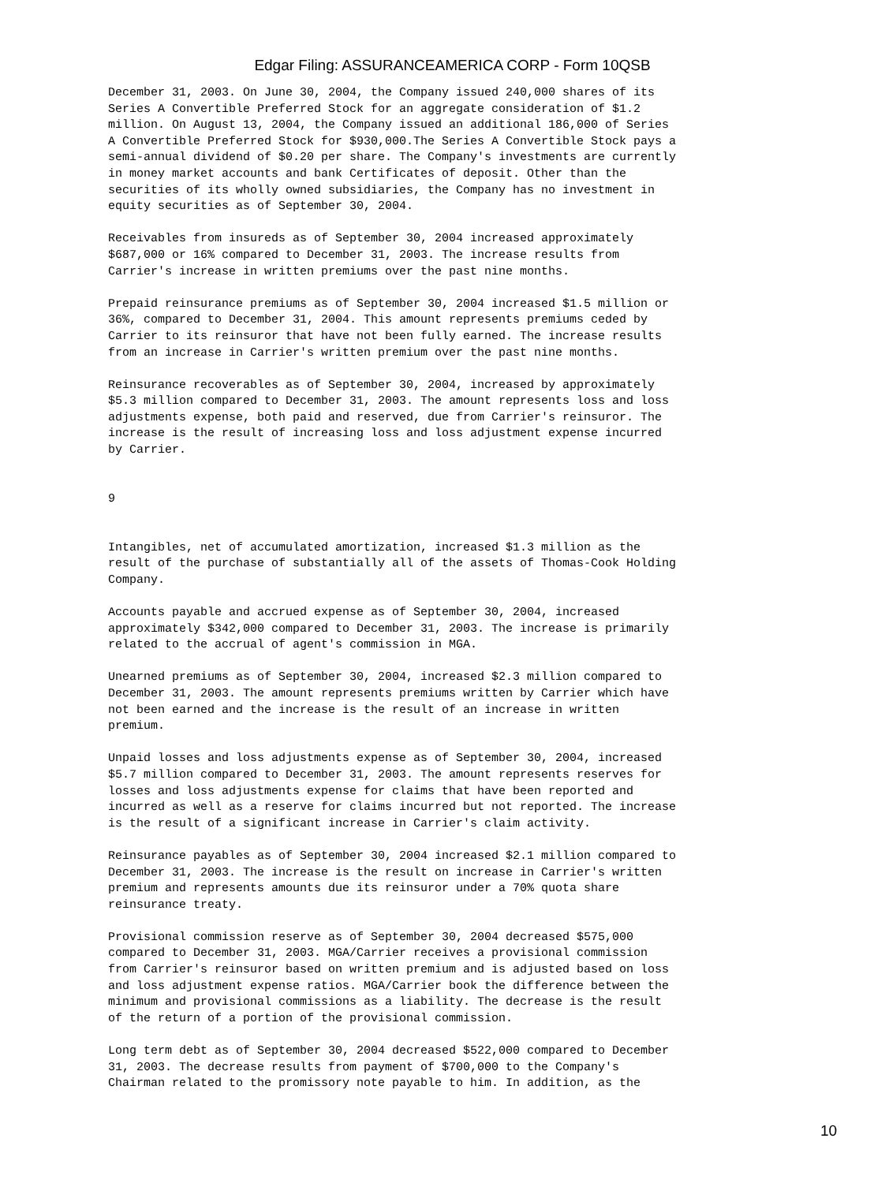Edgar Filing: ASSURANCEAMERICA CORP - Form 10QSB
December 31, 2003. On June 30, 2004, the Company issued 240,000 shares of its
Series A Convertible Preferred Stock for an aggregate consideration of $1.2
million. On August 13, 2004, the Company issued an additional 186,000 of Series
A Convertible Preferred Stock for $930,000.The Series A Convertible Stock pays a
semi-annual dividend of $0.20 per share. The Company's investments are currently
in money market accounts and bank Certificates of deposit. Other than the
securities of its wholly owned subsidiaries, the Company has no investment in
equity securities as of September 30, 2004.

Receivables from insureds as of September 30, 2004 increased approximately
$687,000 or 16% compared to December 31, 2003. The increase results from
Carrier's increase in written premiums over the past nine months.

Prepaid reinsurance premiums as of September 30, 2004 increased $1.5 million or
36%, compared to December 31, 2004. This amount represents premiums ceded by
Carrier to its reinsuror that have not been fully earned. The increase results
from an increase in Carrier's written premium over the past nine months.

Reinsurance recoverables as of September 30, 2004, increased by approximately
$5.3 million compared to December 31, 2003. The amount represents loss and loss
adjustments expense, both paid and reserved, due from Carrier's reinsuror. The
increase is the result of increasing loss and loss adjustment expense incurred
by Carrier.


9


Intangibles, net of accumulated amortization, increased $1.3 million as the
result of the purchase of substantially all of the assets of Thomas-Cook Holding
Company.

Accounts payable and accrued expense as of September 30, 2004, increased
approximately $342,000 compared to December 31, 2003. The increase is primarily
related to the accrual of agent's commission in MGA.

Unearned premiums as of September 30, 2004, increased $2.3 million compared to
December 31, 2003. The amount represents premiums written by Carrier which have
not been earned and the increase is the result of an increase in written
premium.

Unpaid losses and loss adjustments expense as of September 30, 2004, increased
$5.7 million compared to December 31, 2003. The amount represents reserves for
losses and loss adjustments expense for claims that have been reported and
incurred as well as a reserve for claims incurred but not reported. The increase
is the result of a significant increase in Carrier's claim activity.

Reinsurance payables as of September 30, 2004 increased $2.1 million compared to
December 31, 2003. The increase is the result on increase in Carrier's written
premium and represents amounts due its reinsuror under a 70% quota share
reinsurance treaty.

Provisional commission reserve as of September 30, 2004 decreased $575,000
compared to December 31, 2003. MGA/Carrier receives a provisional commission
from Carrier's reinsuror based on written premium and is adjusted based on loss
and loss adjustment expense ratios. MGA/Carrier book the difference between the
minimum and provisional commissions as a liability. The decrease is the result
of the return of a portion of the provisional commission.

Long term debt as of September 30, 2004 decreased $522,000 compared to December
31, 2003. The decrease results from payment of $700,000 to the Company's
Chairman related to the promissory note payable to him. In addition, as the
10